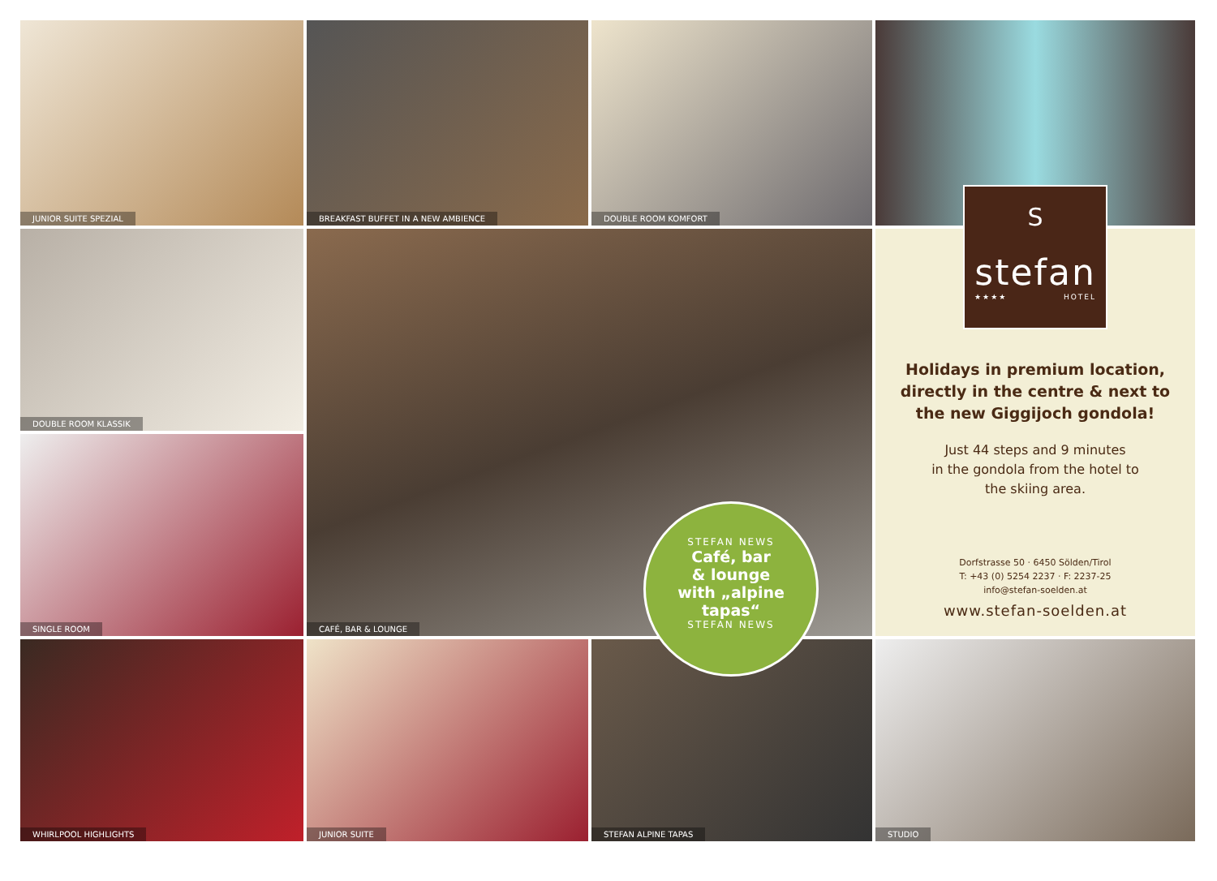JUNIOR SUITE SPEZIAL
BREAKFAST BUFFET IN A NEW AMBIENCE
DOUBLE ROOM KOMFORT
DOUBLE ROOM KLASSIK
CAFÉ, BAR & LOUNGE
Holidays in premium location, directly in the centre & next to the new Giggijoch gondola!
Just 44 steps and 9 minutes
in the gondola from the hotel to
the skiing area.
Dorfstrasse 50 · 6450 Sölden/Tirol
T: +43 (0) 5254 2237 · F: 2237-25
info@stefan-soelden.at
www.stefan-soelden.at
SINGLE ROOM
WHIRLPOOL HIGHLIGHTS
JUNIOR SUITE
STEFAN ALPINE TAPAS
STUDIO
S
stefan
★★★★ HOTEL
STEFAN NEWS
Café, bar
& lounge
with „alpine
tapas“
STEFAN NEWS